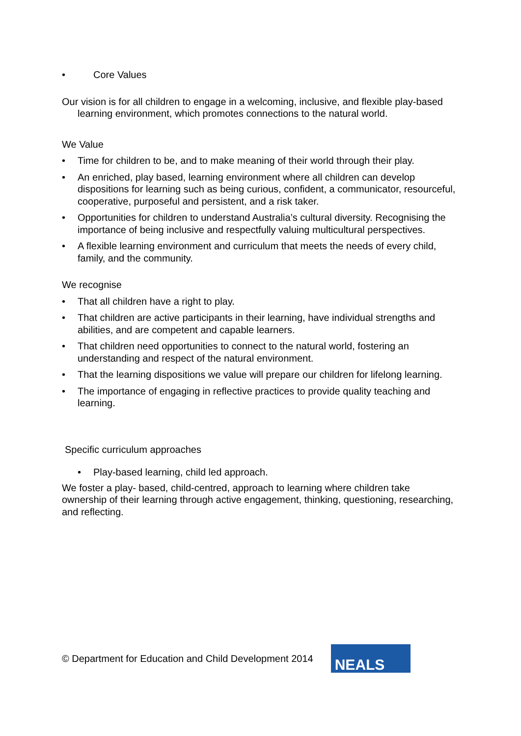• Core Values
Our vision is for all children to engage in a welcoming, inclusive, and flexible play-based learning environment, which promotes connections to the natural world.
We Value
• Time for children to be, and to make meaning of their world through their play.
• An enriched, play based, learning environment where all children can develop dispositions for learning such as being curious, confident, a communicator, resourceful, cooperative, purposeful and persistent, and a risk taker.
• Opportunities for children to understand Australia’s cultural diversity. Recognising the importance of being inclusive and respectfully valuing multicultural perspectives.
• A flexible learning environment and curriculum that meets the needs of every child, family, and the community.
We recognise
• That all children have a right to play.
• That children are active participants in their learning, have individual strengths and abilities, and are competent and capable learners.
• That children need opportunities to connect to the natural world, fostering an understanding and respect of the natural environment.
• That the learning dispositions we value will prepare our children for lifelong learning.
• The importance of engaging in reflective practices to provide quality teaching and learning.
Specific curriculum approaches
• Play-based learning, child led approach.
We foster a play- based, child-centred, approach to learning where children take ownership of their learning through active engagement, thinking, questioning, researching, and reflecting.
© Department for Education and Child Development 2014
NEALS